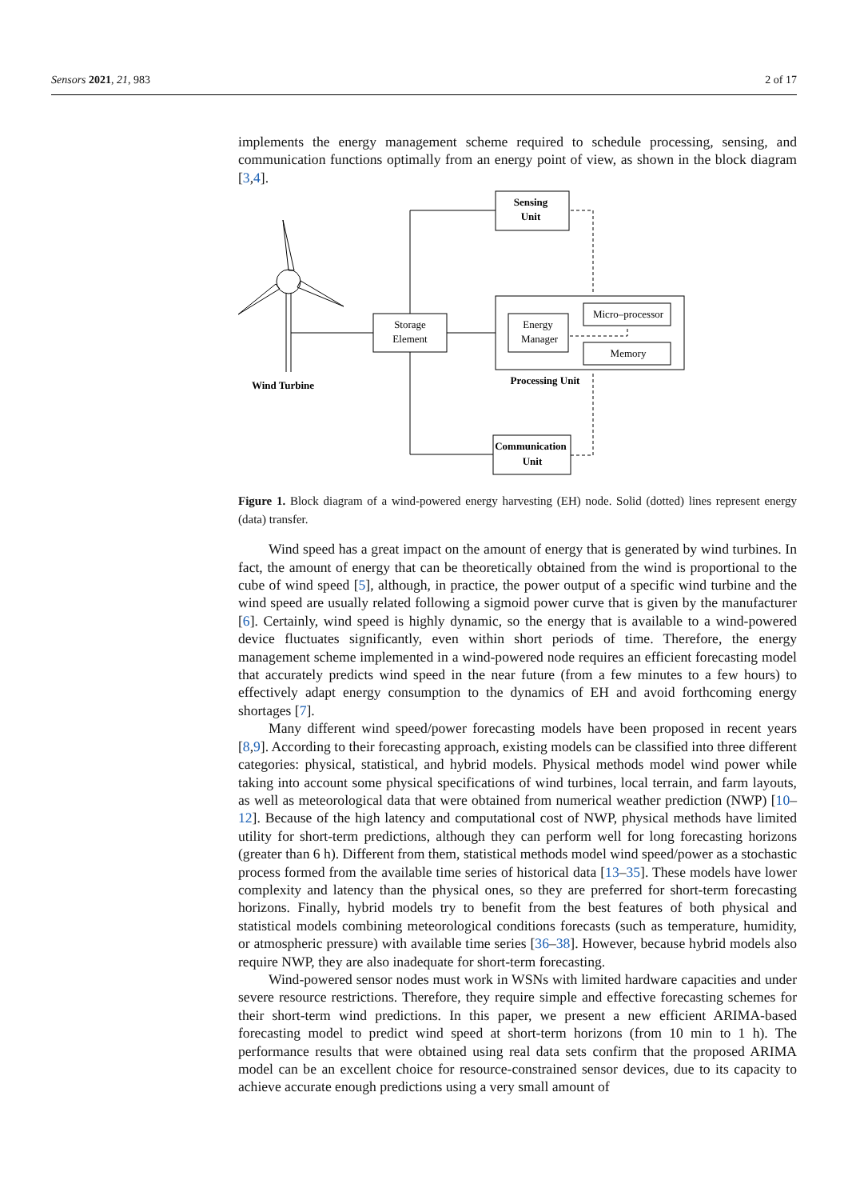Sensors 2021, 21, 983 2 of 17
implements the energy management scheme required to schedule processing, sensing, and communication functions optimally from an energy point of view, as shown in the block diagram [3,4].
Sensing
Unit
Storage
Element
Energy
Manager
Micro–processor
Memory
Processing Unit
Wind Turbine
Communication
Unit
Figure 1. Block diagram of a wind-powered energy harvesting (EH) node. Solid (dotted) lines represent energy (data) transfer.
Wind speed has a great impact on the amount of energy that is generated by wind turbines. In fact, the amount of energy that can be theoretically obtained from the wind is proportional to the cube of wind speed [5], although, in practice, the power output of a specific wind turbine and the wind speed are usually related following a sigmoid power curve that is given by the manufacturer [6]. Certainly, wind speed is highly dynamic, so the energy that is available to a wind-powered device fluctuates significantly, even within short periods of time. Therefore, the energy management scheme implemented in a wind-powered node requires an efficient forecasting model that accurately predicts wind speed in the near future (from a few minutes to a few hours) to effectively adapt energy consumption to the dynamics of EH and avoid forthcoming energy shortages [7].
Many different wind speed/power forecasting models have been proposed in recent years [8,9]. According to their forecasting approach, existing models can be classified into three different categories: physical, statistical, and hybrid models. Physical methods model wind power while taking into account some physical specifications of wind turbines, local terrain, and farm layouts, as well as meteorological data that were obtained from numerical weather prediction (NWP) [10–12]. Because of the high latency and computational cost of NWP, physical methods have limited utility for short-term predictions, although they can perform well for long forecasting horizons (greater than 6 h). Different from them, statistical methods model wind speed/power as a stochastic process formed from the available time series of historical data [13–35]. These models have lower complexity and latency than the physical ones, so they are preferred for short-term forecasting horizons. Finally, hybrid models try to benefit from the best features of both physical and statistical models combining meteorological conditions forecasts (such as temperature, humidity, or atmospheric pressure) with available time series [36–38]. However, because hybrid models also require NWP, they are also inadequate for short-term forecasting.
Wind-powered sensor nodes must work in WSNs with limited hardware capacities and under severe resource restrictions. Therefore, they require simple and effective forecasting schemes for their short-term wind predictions. In this paper, we present a new efficient ARIMA-based forecasting model to predict wind speed at short-term horizons (from 10 min to 1 h). The performance results that were obtained using real data sets confirm that the proposed ARIMA model can be an excellent choice for resource-constrained sensor devices, due to its capacity to achieve accurate enough predictions using a very small amount of